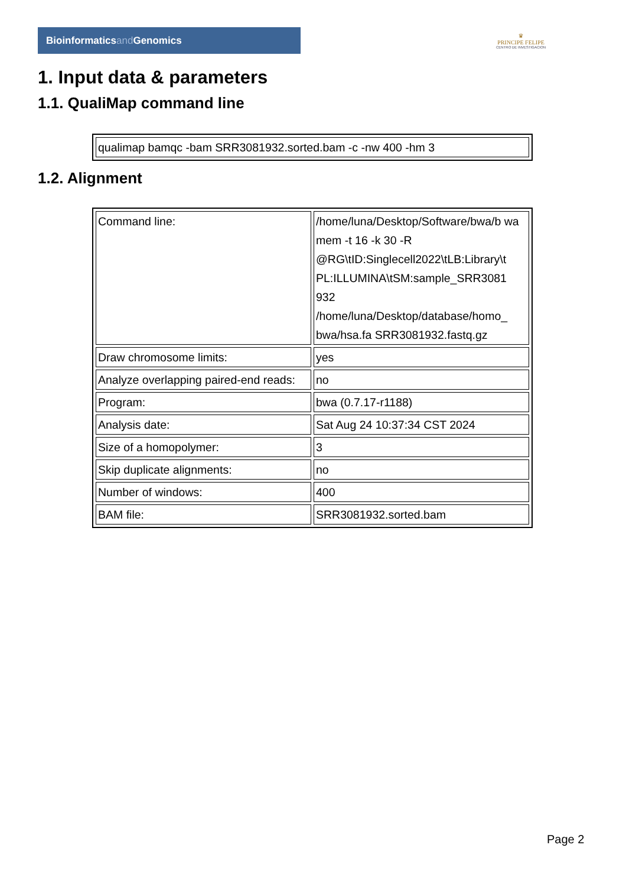Bioinformaticsand Genomics
♛
PRINCIPE FELIPE
CENTRO DE INVESTIGACION
1. Input data & parameters
1.1. QualiMap command line
| qualimap bamqc -bam SRR3081932.sorted.bam -c -nw 400 -hm 3 |
1.2. Alignment
| Command line: | /home/luna/Desktop/Software/bwa/b wa mem -t 16 -k 30 -R @RG\tID:Singlecell2022\tLB:Library\t PL:ILLUMINA\tSM:sample_SRR3081 932 /home/luna/Desktop/database/homo_ bwa/hsa.fa SRR3081932.fastq.gz |
| Draw chromosome limits: | yes |
| Analyze overlapping paired-end reads: | no |
| Program: | bwa (0.7.17-r1188) |
| Analysis date: | Sat Aug 24 10:37:34 CST 2024 |
| Size of a homopolymer: | 3 |
| Skip duplicate alignments: | no |
| Number of windows: | 400 |
| BAM file: | SRR3081932.sorted.bam |
Page 2